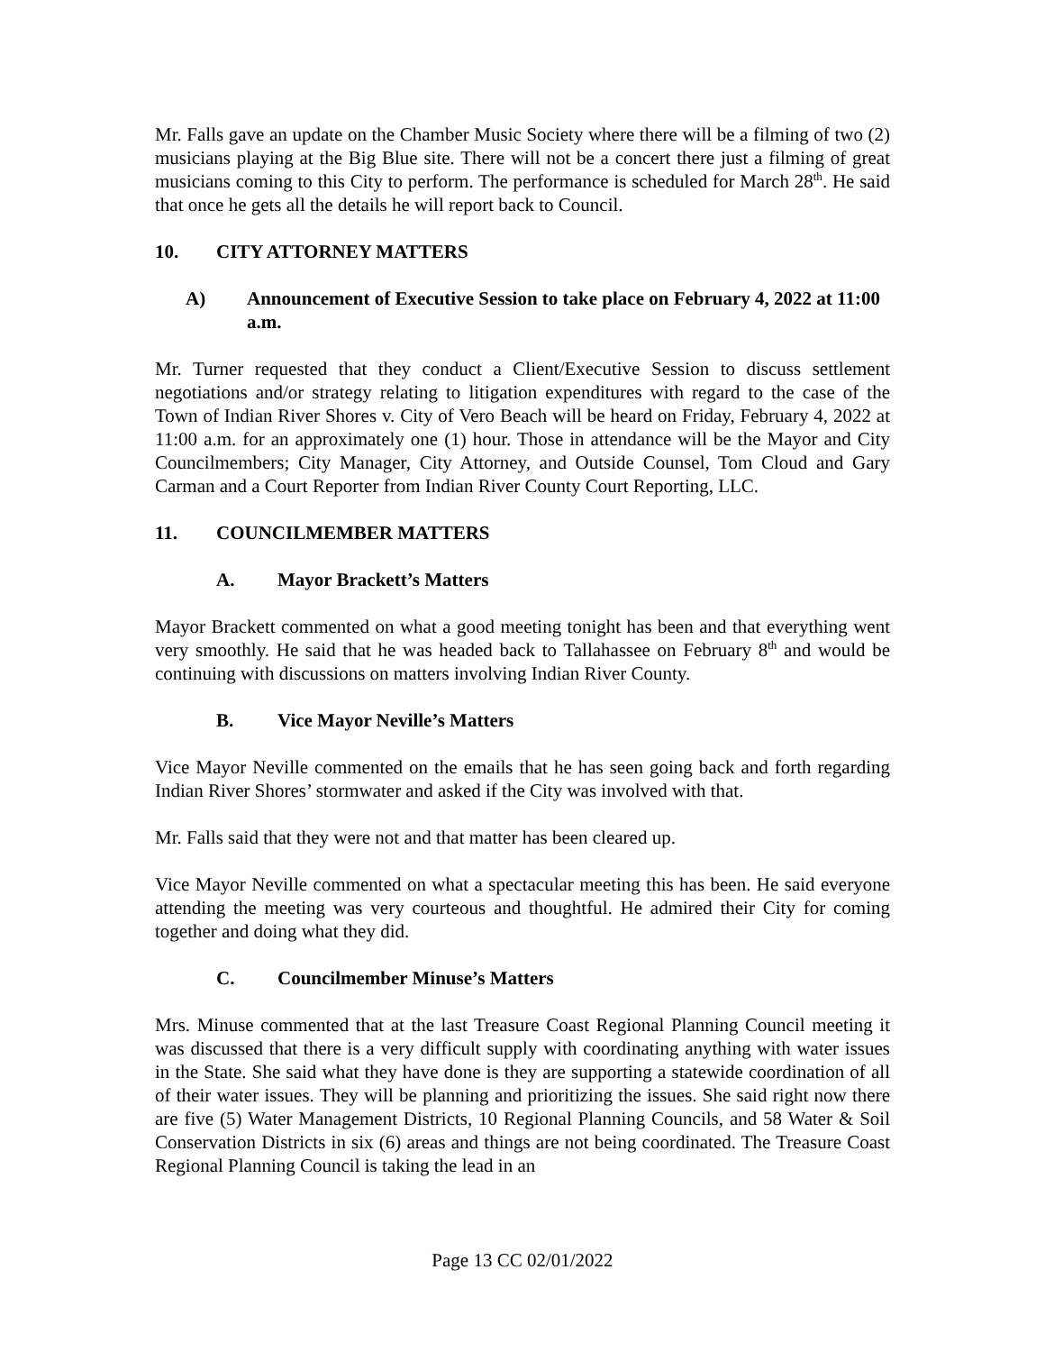Mr. Falls gave an update on the Chamber Music Society where there will be a filming of two (2) musicians playing at the Big Blue site. There will not be a concert there just a filming of great musicians coming to this City to perform. The performance is scheduled for March 28<sup>th</sup>. He said that once he gets all the details he will report back to Council.
10. CITY ATTORNEY MATTERS
A) Announcement of Executive Session to take place on February 4, 2022 at 11:00 a.m.
Mr. Turner requested that they conduct a Client/Executive Session to discuss settlement negotiations and/or strategy relating to litigation expenditures with regard to the case of the Town of Indian River Shores v. City of Vero Beach will be heard on Friday, February 4, 2022 at 11:00 a.m. for an approximately one (1) hour. Those in attendance will be the Mayor and City Councilmembers; City Manager, City Attorney, and Outside Counsel, Tom Cloud and Gary Carman and a Court Reporter from Indian River County Court Reporting, LLC.
11. COUNCILMEMBER MATTERS
A. Mayor Brackett’s Matters
Mayor Brackett commented on what a good meeting tonight has been and that everything went very smoothly. He said that he was headed back to Tallahassee on February 8<sup>th</sup> and would be continuing with discussions on matters involving Indian River County.
B. Vice Mayor Neville’s Matters
Vice Mayor Neville commented on the emails that he has seen going back and forth regarding Indian River Shores’ stormwater and asked if the City was involved with that.
Mr. Falls said that they were not and that matter has been cleared up.
Vice Mayor Neville commented on what a spectacular meeting this has been. He said everyone attending the meeting was very courteous and thoughtful. He admired their City for coming together and doing what they did.
C. Councilmember Minuse’s Matters
Mrs. Minuse commented that at the last Treasure Coast Regional Planning Council meeting it was discussed that there is a very difficult supply with coordinating anything with water issues in the State. She said what they have done is they are supporting a statewide coordination of all of their water issues. They will be planning and prioritizing the issues. She said right now there are five (5) Water Management Districts, 10 Regional Planning Councils, and 58 Water & Soil Conservation Districts in six (6) areas and things are not being coordinated. The Treasure Coast Regional Planning Council is taking the lead in an
Page 13 CC 02/01/2022